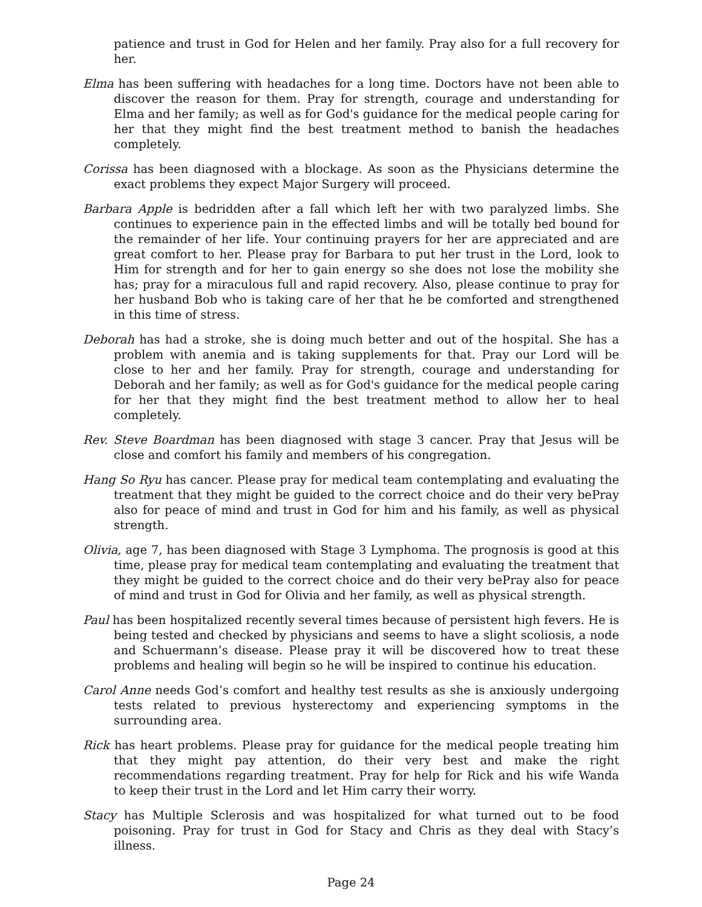patience and trust in God for Helen and her family. Pray also for a full recovery for her.
Elma has been suffering with headaches for a long time. Doctors have not been able to discover the reason for them. Pray for strength, courage and understanding for Elma and her family; as well as for God's guidance for the medical people caring for her that they might find the best treatment method to banish the headaches completely.
Corissa has been diagnosed with a blockage. As soon as the Physicians determine the exact problems they expect Major Surgery will proceed.
Barbara Apple is bedridden after a fall which left her with two paralyzed limbs. She continues to experience pain in the effected limbs and will be totally bed bound for the remainder of her life. Your continuing prayers for her are appreciated and are great comfort to her. Please pray for Barbara to put her trust in the Lord, look to Him for strength and for her to gain energy so she does not lose the mobility she has; pray for a miraculous full and rapid recovery. Also, please continue to pray for her husband Bob who is taking care of her that he be comforted and strengthened in this time of stress.
Deborah has had a stroke, she is doing much better and out of the hospital. She has a problem with anemia and is taking supplements for that. Pray our Lord will be close to her and her family. Pray for strength, courage and understanding for Deborah and her family; as well as for God's guidance for the medical people caring for her that they might find the best treatment method to allow her to heal completely.
Rev. Steve Boardman has been diagnosed with stage 3 cancer. Pray that Jesus will be close and comfort his family and members of his congregation.
Hang So Ryu has cancer. Please pray for medical team contemplating and evaluating the treatment that they might be guided to the correct choice and do their very bePray also for peace of mind and trust in God for him and his family, as well as physical strength.
Olivia, age 7, has been diagnosed with Stage 3 Lymphoma. The prognosis is good at this time, please pray for medical team contemplating and evaluating the treatment that they might be guided to the correct choice and do their very bePray also for peace of mind and trust in God for Olivia and her family, as well as physical strength.
Paul has been hospitalized recently several times because of persistent high fevers. He is being tested and checked by physicians and seems to have a slight scoliosis, a node and Schuermann’s disease. Please pray it will be discovered how to treat these problems and healing will begin so he will be inspired to continue his education.
Carol Anne needs God’s comfort and healthy test results as she is anxiously undergoing tests related to previous hysterectomy and experiencing symptoms in the surrounding area.
Rick has heart problems. Please pray for guidance for the medical people treating him that they might pay attention, do their very best and make the right recommendations regarding treatment. Pray for help for Rick and his wife Wanda to keep their trust in the Lord and let Him carry their worry.
Stacy has Multiple Sclerosis and was hospitalized for what turned out to be food poisoning. Pray for trust in God for Stacy and Chris as they deal with Stacy’s illness.
Page 24